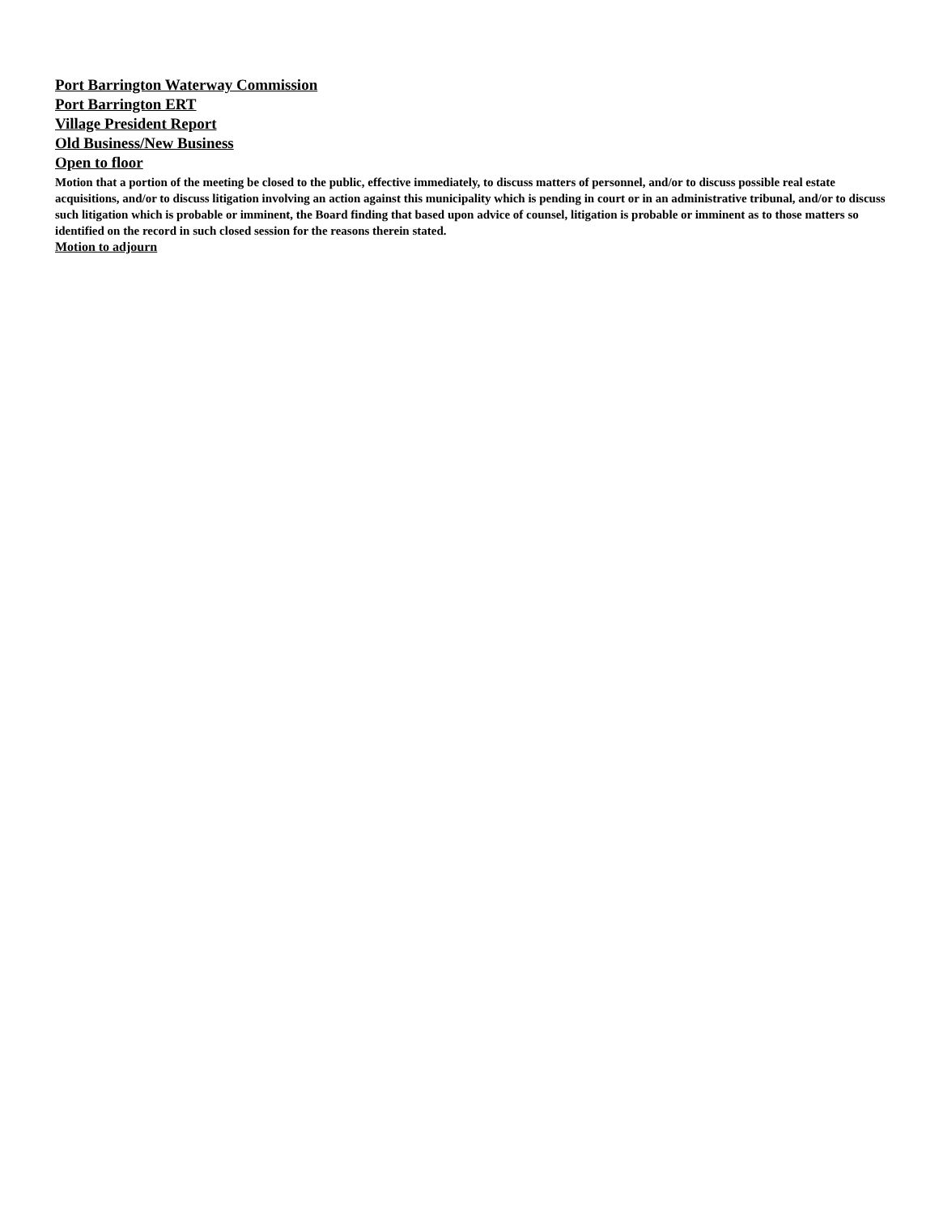Port Barrington Waterway Commission
Port Barrington ERT
Village President Report
Old Business/New Business
Open to floor
Motion that a portion of the meeting be closed to the public, effective immediately, to discuss matters of personnel, and/or to discuss possible real estate acquisitions, and/or to discuss litigation involving an action against this municipality which is pending in court or in an administrative tribunal, and/or to discuss such litigation which is probable or imminent, the Board finding that based upon advice of counsel, litigation is probable or imminent as to those matters so identified on the record in such closed session for the reasons therein stated.
Motion to adjourn